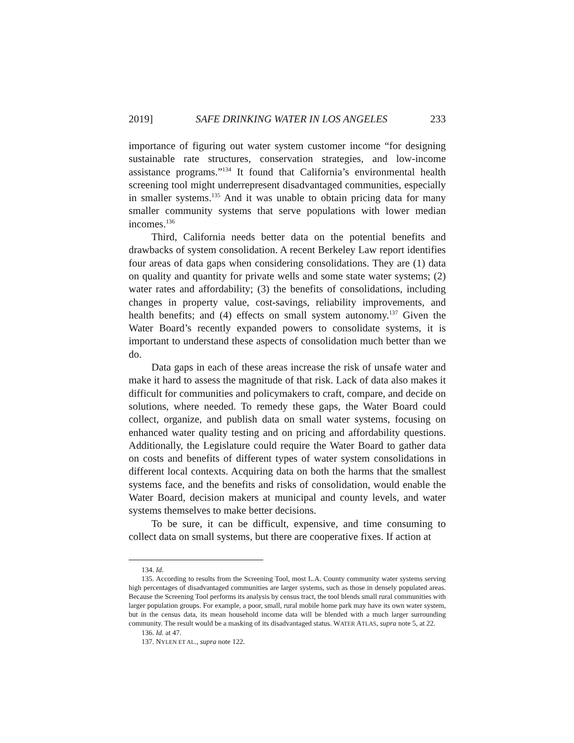2019] SAFE DRINKING WATER IN LOS ANGELES 233
importance of figuring out water system customer income “for designing sustainable rate structures, conservation strategies, and low-income assistance programs.”<sup>134</sup> It found that California’s environmental health screening tool might underrepresent disadvantaged communities, especially in smaller systems.<sup>135</sup> And it was unable to obtain pricing data for many smaller community systems that serve populations with lower median incomes.<sup>136</sup>
Third, California needs better data on the potential benefits and drawbacks of system consolidation. A recent Berkeley Law report identifies four areas of data gaps when considering consolidations. They are (1) data on quality and quantity for private wells and some state water systems; (2) water rates and affordability; (3) the benefits of consolidations, including changes in property value, cost-savings, reliability improvements, and health benefits; and (4) effects on small system autonomy.<sup>137</sup> Given the Water Board’s recently expanded powers to consolidate systems, it is important to understand these aspects of consolidation much better than we do.
Data gaps in each of these areas increase the risk of unsafe water and make it hard to assess the magnitude of that risk. Lack of data also makes it difficult for communities and policymakers to craft, compare, and decide on solutions, where needed. To remedy these gaps, the Water Board could collect, organize, and publish data on small water systems, focusing on enhanced water quality testing and on pricing and affordability questions. Additionally, the Legislature could require the Water Board to gather data on costs and benefits of different types of water system consolidations in different local contexts. Acquiring data on both the harms that the smallest systems face, and the benefits and risks of consolidation, would enable the Water Board, decision makers at municipal and county levels, and water systems themselves to make better decisions.
To be sure, it can be difficult, expensive, and time consuming to collect data on small systems, but there are cooperative fixes. If action at
134. Id.
135. According to results from the Screening Tool, most L.A. County community water systems serving high percentages of disadvantaged communities are larger systems, such as those in densely populated areas. Because the Screening Tool performs its analysis by census tract, the tool blends small rural communities with larger population groups. For example, a poor, small, rural mobile home park may have its own water system, but in the census data, its mean household income data will be blended with a much larger surrounding community. The result would be a masking of its disadvantaged status. WATER ATLAS, supra note 5, at 22.
136. Id. at 47.
137. NYLEN ET AL., supra note 122.